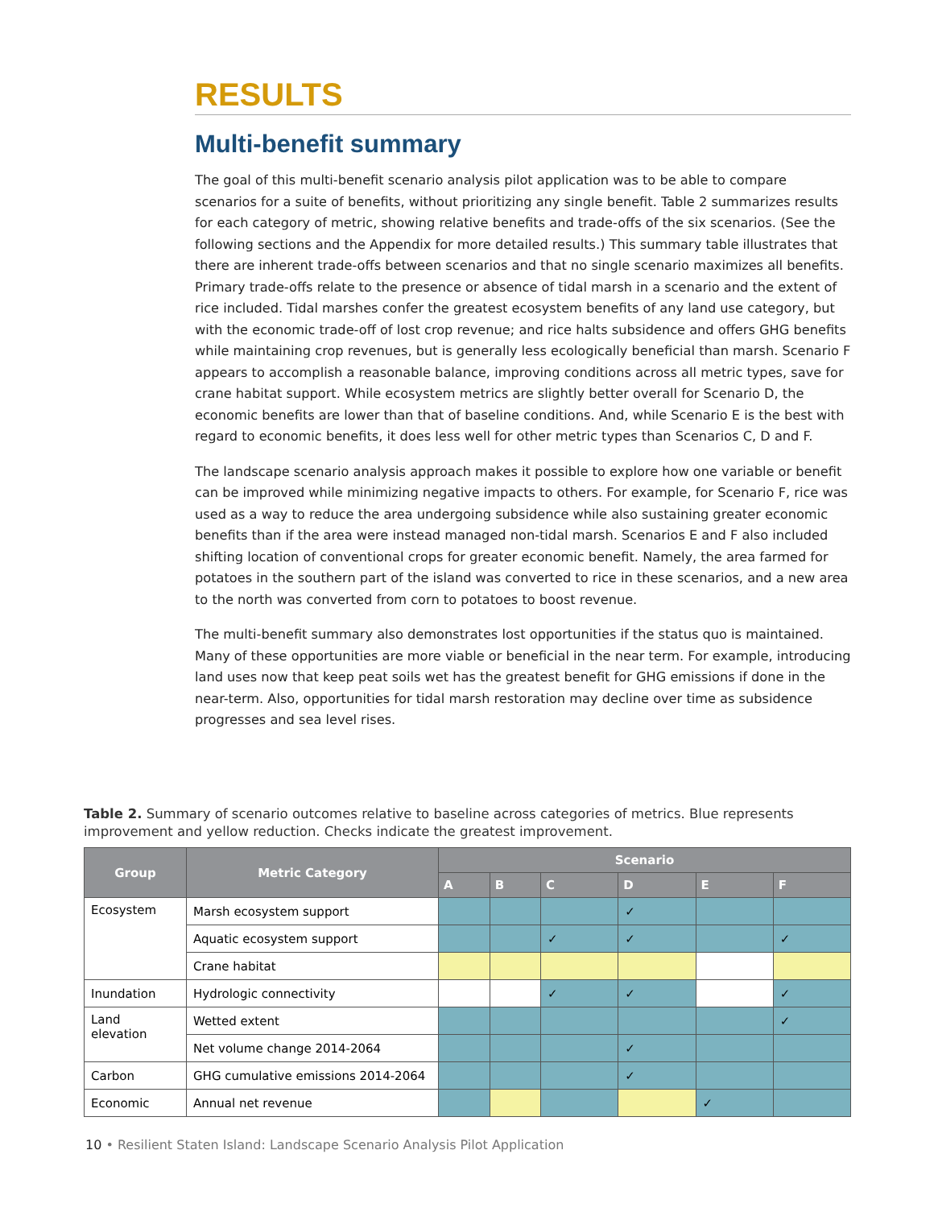RESULTS
Multi-benefit summary
The goal of this multi-benefit scenario analysis pilot application was to be able to compare scenarios for a suite of benefits, without prioritizing any single benefit. Table 2 summarizes results for each category of metric, showing relative benefits and trade-offs of the six scenarios. (See the following sections and the Appendix for more detailed results.) This summary table illustrates that there are inherent trade-offs between scenarios and that no single scenario maximizes all benefits. Primary trade-offs relate to the presence or absence of tidal marsh in a scenario and the extent of rice included. Tidal marshes confer the greatest ecosystem benefits of any land use category, but with the economic trade-off of lost crop revenue; and rice halts subsidence and offers GHG benefits while maintaining crop revenues, but is generally less ecologically beneficial than marsh. Scenario F appears to accomplish a reasonable balance, improving conditions across all metric types, save for crane habitat support. While ecosystem metrics are slightly better overall for Scenario D, the economic benefits are lower than that of baseline conditions. And, while Scenario E is the best with regard to economic benefits, it does less well for other metric types than Scenarios C, D and F.
The landscape scenario analysis approach makes it possible to explore how one variable or benefit can be improved while minimizing negative impacts to others. For example, for Scenario F, rice was used as a way to reduce the area undergoing subsidence while also sustaining greater economic benefits than if the area were instead managed non-tidal marsh. Scenarios E and F also included shifting location of conventional crops for greater economic benefit. Namely, the area farmed for potatoes in the southern part of the island was converted to rice in these scenarios, and a new area to the north was converted from corn to potatoes to boost revenue.
The multi-benefit summary also demonstrates lost opportunities if the status quo is maintained. Many of these opportunities are more viable or beneficial in the near term. For example, introducing land uses now that keep peat soils wet has the greatest benefit for GHG emissions if done in the near-term. Also, opportunities for tidal marsh restoration may decline over time as subsidence progresses and sea level rises.
Table 2. Summary of scenario outcomes relative to baseline across categories of metrics. Blue represents improvement and yellow reduction. Checks indicate the greatest improvement.
| Group | Metric Category | Scenario | | | | | |
| --- | --- | --- | --- | --- | --- | --- | --- |
| | | A | B | C | D | E | F |
| Ecosystem | Marsh ecosystem support | | | | ✓ | | |
| | Aquatic ecosystem support | | | ✓ | ✓ | | ✓ |
| | Crane habitat | | | | | | |
| Inundation | Hydrologic connectivity | | | ✓ | ✓ | | ✓ |
| Land elevation | Wetted extent | | | | | | ✓ |
| | Net volume change 2014-2064 | | | | ✓ | | |
| Carbon | GHG cumulative emissions 2014-2064 | | | | ✓ | | |
| Economic | Annual net revenue | | | | | ✓ | |
10 • Resilient Staten Island: Landscape Scenario Analysis Pilot Application